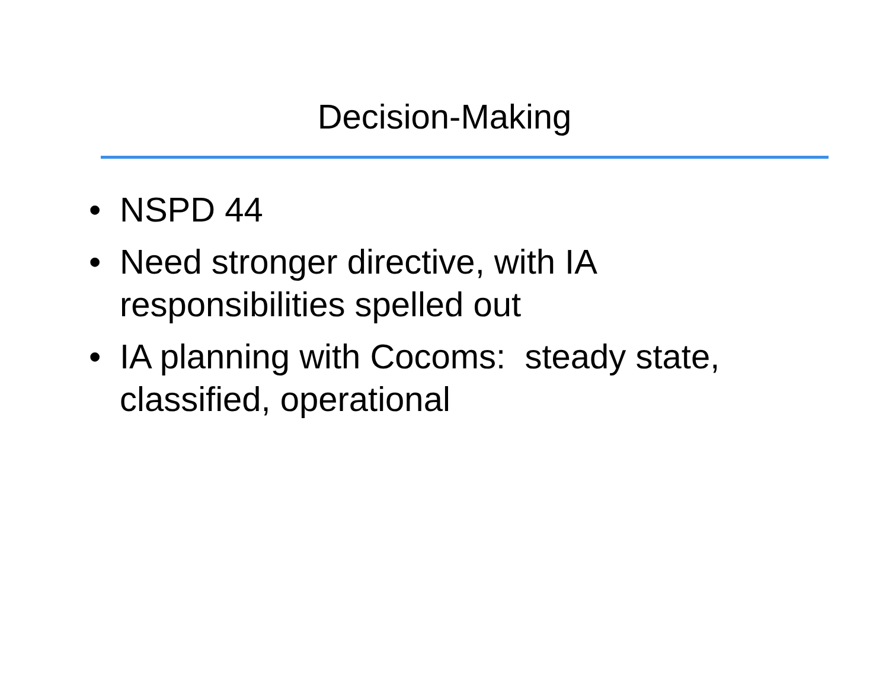Decision-Making
• NSPD 44
• Need stronger directive, with IA
responsibilities spelled out
• IA planning with Cocoms: steady state,
classified, operational